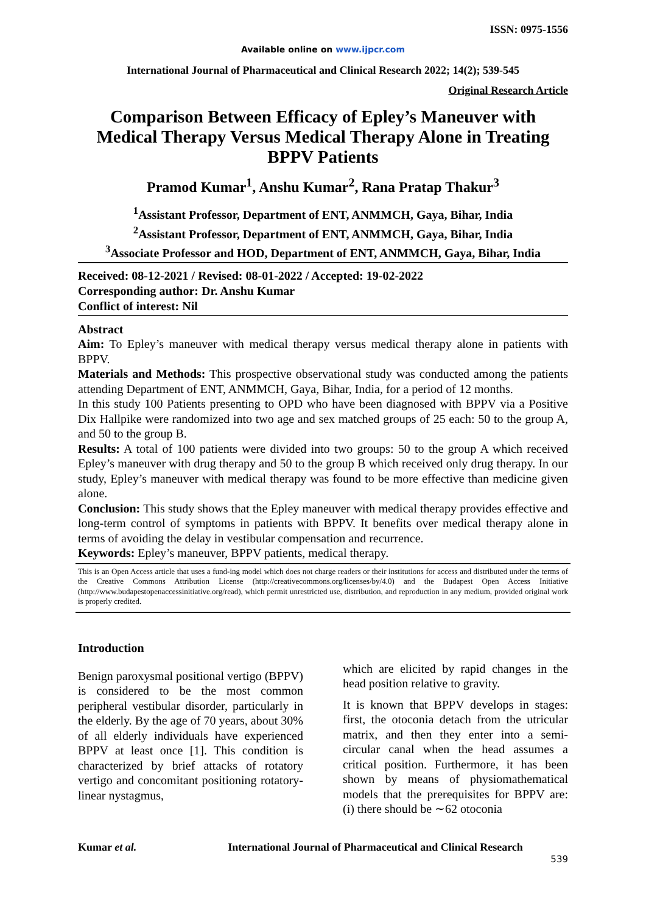ISSN: 0975-1556
Available online on www.ijpcr.com
International Journal of Pharmaceutical and Clinical Research 2022; 14(2); 539-545
Original Research Article
Comparison Between Efficacy of Epley’s Maneuver with Medical Therapy Versus Medical Therapy Alone in Treating BPPV Patients
Pramod Kumar<sup>1</sup>, Anshu Kumar<sup>2</sup>, Rana Pratap Thakur<sup>3</sup>
<sup>1</sup> Assistant Professor, Department of ENT, ANMMCH, Gaya, Bihar, India
<sup>2</sup> Assistant Professor, Department of ENT, ANMMCH, Gaya, Bihar, India
<sup>3</sup> Associate Professor and HOD, Department of ENT, ANMMCH, Gaya, Bihar, India
Received: 08-12-2021 / Revised: 08-01-2022 / Accepted: 19-02-2022
Corresponding author: Dr. Anshu Kumar
Conflict of interest: Nil
Abstract
Aim: To Epley’s maneuver with medical therapy versus medical therapy alone in patients with BPPV.
Materials and Methods: This prospective observational study was conducted among the patients attending Department of ENT, ANMMCH, Gaya, Bihar, India, for a period of 12 months.
In this study 100 Patients presenting to OPD who have been diagnosed with BPPV via a Positive Dix Hallpike were randomized into two age and sex matched groups of 25 each: 50 to the group A, and 50 to the group B.
Results: A total of 100 patients were divided into two groups: 50 to the group A which received Epley’s maneuver with drug therapy and 50 to the group B which received only drug therapy. In our study, Epley’s maneuver with medical therapy was found to be more effective than medicine given alone.
Conclusion: This study shows that the Epley maneuver with medical therapy provides effective and long-term control of symptoms in patients with BPPV. It benefits over medical therapy alone in terms of avoiding the delay in vestibular compensation and recurrence.
Keywords: Epley’s maneuver, BPPV patients, medical therapy.
This is an Open Access article that uses a fund-ing model which does not charge readers or their institutions for access and distributed under the terms of the Creative Commons Attribution License (http://creativecommons.org/licenses/by/4.0) and the Budapest Open Access Initiative (http://www.budapestopenaccessinitiative.org/read), which permit unrestricted use, distribution, and reproduction in any medium, provided original work is properly credited.
Introduction
Benign paroxysmal positional vertigo (BPPV) is considered to be the most common peripheral vestibular disorder, particularly in the elderly. By the age of 70 years, about 30% of all elderly individuals have experienced BPPV at least once [1]. This condition is characterized by brief attacks of rotatory vertigo and concomitant positioning rotatory-linear nystagmus,
which are elicited by rapid changes in the head position relative to gravity.
It is known that BPPV develops in stages: first, the otoconia detach from the utricular matrix, and then they enter into a semi-circular canal when the head assumes a critical position. Furthermore, it has been shown by means of physiomathematical models that the prerequisites for BPPV are: (i) there should be ∼62 otoconia
Kumar et al. International Journal of Pharmaceutical and Clinical Research
539